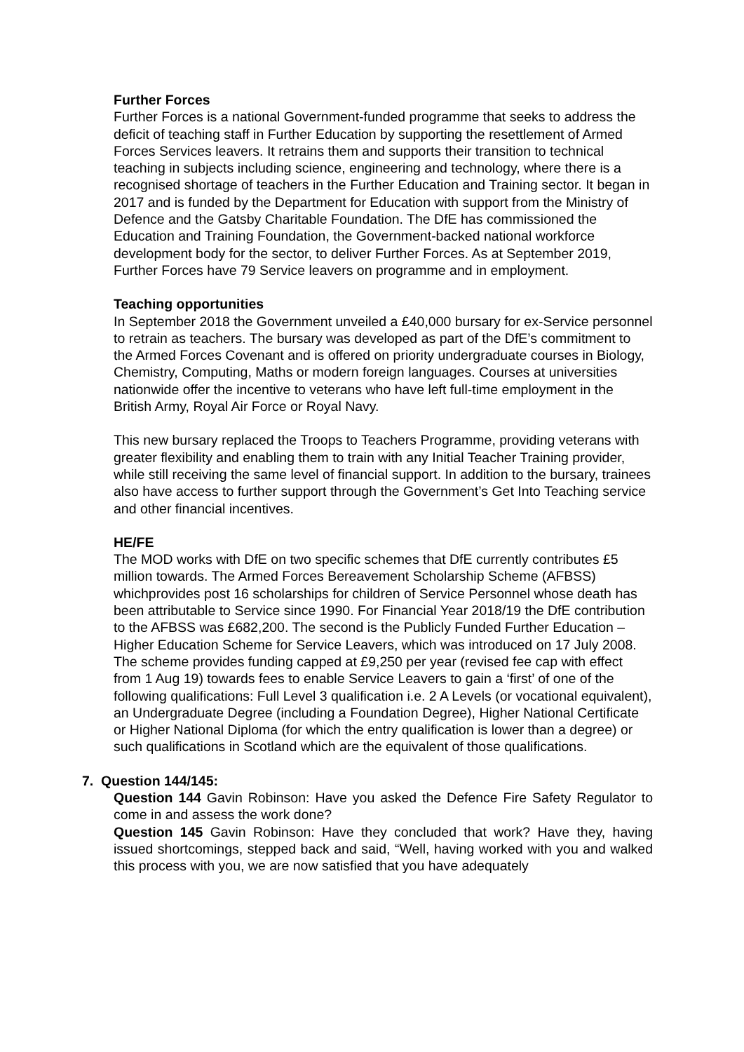Further Forces
Further Forces is a national Government-funded programme that seeks to address the deficit of teaching staff in Further Education by supporting the resettlement of Armed Forces Services leavers. It retrains them and supports their transition to technical teaching in subjects including science, engineering and technology, where there is a recognised shortage of teachers in the Further Education and Training sector. It began in 2017 and is funded by the Department for Education with support from the Ministry of Defence and the Gatsby Charitable Foundation. The DfE has commissioned the Education and Training Foundation, the Government-backed national workforce development body for the sector, to deliver Further Forces. As at September 2019, Further Forces have 79 Service leavers on programme and in employment.
Teaching opportunities
In September 2018 the Government unveiled a £40,000 bursary for ex-Service personnel to retrain as teachers. The bursary was developed as part of the DfE’s commitment to the Armed Forces Covenant and is offered on priority undergraduate courses in Biology, Chemistry, Computing, Maths or modern foreign languages. Courses at universities nationwide offer the incentive to veterans who have left full-time employment in the British Army, Royal Air Force or Royal Navy.
This new bursary replaced the Troops to Teachers Programme, providing veterans with greater flexibility and enabling them to train with any Initial Teacher Training provider, while still receiving the same level of financial support. In addition to the bursary, trainees also have access to further support through the Government’s Get Into Teaching service and other financial incentives.
HE/FE
The MOD works with DfE on two specific schemes that DfE currently contributes £5 million towards. The Armed Forces Bereavement Scholarship Scheme (AFBSS) whichprovides post 16 scholarships for children of Service Personnel whose death has been attributable to Service since 1990. For Financial Year 2018/19 the DfE contribution to the AFBSS was £682,200. The second is the Publicly Funded Further Education – Higher Education Scheme for Service Leavers, which was introduced on 17 July 2008. The scheme provides funding capped at £9,250 per year (revised fee cap with effect from 1 Aug 19) towards fees to enable Service Leavers to gain a ‘first’ of one of the following qualifications: Full Level 3 qualification i.e. 2 A Levels (or vocational equivalent), an Undergraduate Degree (including a Foundation Degree), Higher National Certificate or Higher National Diploma (for which the entry qualification is lower than a degree) or such qualifications in Scotland which are the equivalent of those qualifications.
7. Question 144/145:
Question 144 Gavin Robinson: Have you asked the Defence Fire Safety Regulator to come in and assess the work done?
Question 145 Gavin Robinson: Have they concluded that work? Have they, having issued shortcomings, stepped back and said, “Well, having worked with you and walked this process with you, we are now satisfied that you have adequately